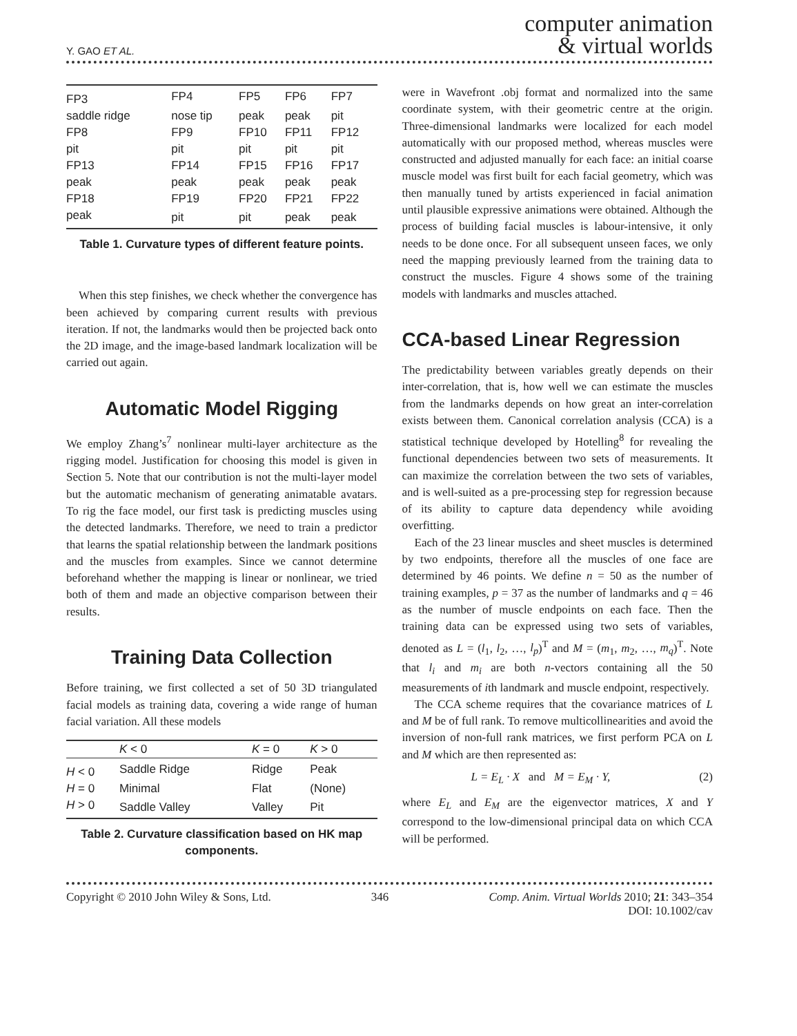Y. GAO ET AL. computer animation
& virtual worlds
| FP3 | FP4 | FP5 | FP6 | FP7 |
| saddle ridge | nose tip | peak | peak | pit |
| FP8 | FP9 | FP10 | FP11 | FP12 |
| pit | pit | pit | pit | pit |
| FP13 | FP14 | FP15 | FP16 | FP17 |
| peak | peak | peak | peak | peak |
| FP18 | FP19 | FP20 | FP21 | FP22 |
| peak | pit | pit | peak | peak |
Table 1. Curvature types of different feature points.
When this step finishes, we check whether the convergence has been achieved by comparing current results with previous iteration. If not, the landmarks would then be projected back onto the 2D image, and the image-based landmark localization will be carried out again.
Automatic Model Rigging
We employ Zhang’s<sup>7</sup> nonlinear multi-layer architecture as the rigging model. Justification for choosing this model is given in Section 5. Note that our contribution is not the multi-layer model but the automatic mechanism of generating animatable avatars. To rig the face model, our first task is predicting muscles using the detected landmarks. Therefore, we need to train a predictor that learns the spatial relationship between the landmark positions and the muscles from examples. Since we cannot determine beforehand whether the mapping is linear or nonlinear, we tried both of them and made an objective comparison between their results.
Training Data Collection
Before training, we first collected a set of 50 3D triangulated facial models as training data, covering a wide range of human facial variation. All these models
| | K < 0 | K = 0 | K > 0 |
| --- | --- | --- | --- |
| H < 0 | Saddle Ridge | Ridge | Peak |
| H = 0 | Minimal | Flat | (None) |
| H > 0 | Saddle Valley | Valley | Pit |
Table 2. Curvature classification based on HK map components.
were in Wavefront .obj format and normalized into the same coordinate system, with their geometric centre at the origin. Three-dimensional landmarks were localized for each model automatically with our proposed method, whereas muscles were constructed and adjusted manually for each face: an initial coarse muscle model was first built for each facial geometry, which was then manually tuned by artists experienced in facial animation until plausible expressive animations were obtained. Although the process of building facial muscles is labour-intensive, it only needs to be done once. For all subsequent unseen faces, we only need the mapping previously learned from the training data to construct the muscles. Figure 4 shows some of the training models with landmarks and muscles attached.
CCA-based Linear Regression
The predictability between variables greatly depends on their inter-correlation, that is, how well we can estimate the muscles from the landmarks depends on how great an inter-correlation exists between them. Canonical correlation analysis (CCA) is a statistical technique developed by Hotelling<sup>8</sup> for revealing the functional dependencies between two sets of measurements. It can maximize the correlation between the two sets of variables, and is well-suited as a pre-processing step for regression because of its ability to capture data dependency while avoiding overfitting.
Each of the 23 linear muscles and sheet muscles is determined by two endpoints, therefore all the muscles of one face are determined by 46 points. We define n = 50 as the number of training examples, p = 37 as the number of landmarks and q = 46 as the number of muscle endpoints on each face. Then the training data can be expressed using two sets of variables, denoted as L = (l<sub>1</sub>, l<sub>2</sub>, …, l<sub>p</sub>)<sup>T</sup> and M = (m<sub>1</sub>, m<sub>2</sub>, …, m<sub>q</sub>)<sup>T</sup>. Note that l<sub>i</sub> and m<sub>i</sub> are both n-vectors containing all the 50 measurements of ith landmark and muscle endpoint, respectively.
The CCA scheme requires that the covariance matrices of L and M be of full rank. To remove multicollinearities and avoid the inversion of non-full rank matrices, we first perform PCA on L and M which are then represented as:
L = E<sub>L</sub> · X and M = E<sub>M</sub> · Y, (2)
where E<sub>L</sub> and E<sub>M</sub> are the eigenvector matrices, X and Y correspond to the low-dimensional principal data on which CCA will be performed.
Copyright © 2010 John Wiley & Sons, Ltd. 346 Comp. Anim. Virtual Worlds 2010; 21: 343–354
DOI: 10.1002/cav